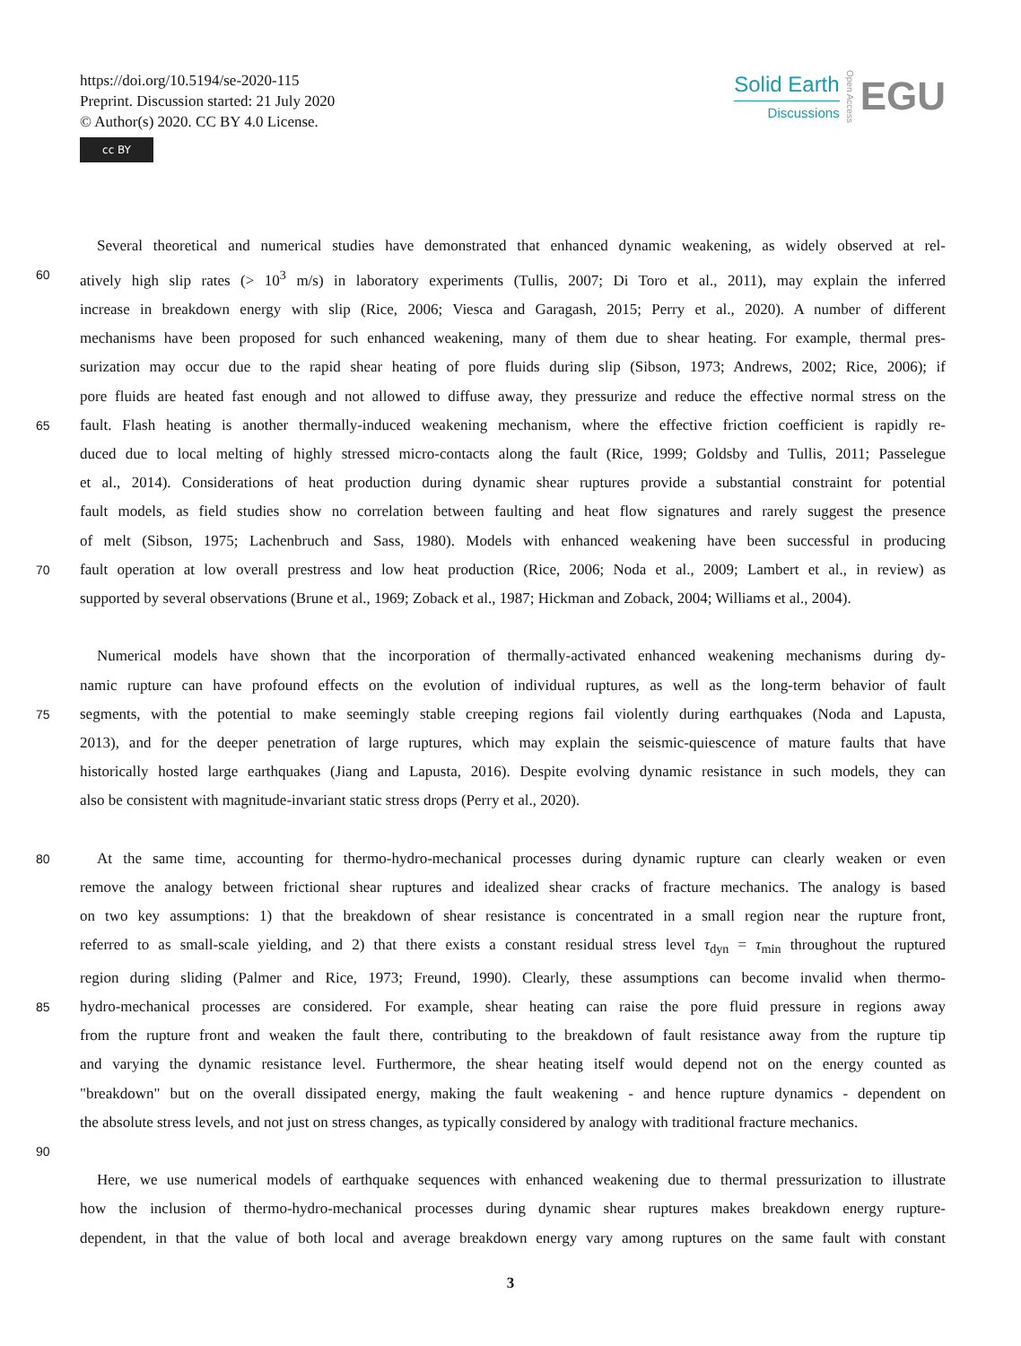https://doi.org/10.5194/se-2020-115
Preprint. Discussion started: 21 July 2020
© Author(s) 2020. CC BY 4.0 License.
cc BY
Solid Earth
Discussions
Open Access
EGU
Several theoretical and numerical studies have demonstrated that enhanced dynamic weakening, as widely observed at rel-
60 atively high slip rates (> 10<sup>3</sup> m/s) in laboratory experiments (Tullis, 2007; Di Toro et al., 2011), may explain the inferred
increase in breakdown energy with slip (Rice, 2006; Viesca and Garagash, 2015; Perry et al., 2020). A number of different
mechanisms have been proposed for such enhanced weakening, many of them due to shear heating. For example, thermal pres-
surization may occur due to the rapid shear heating of pore fluids during slip (Sibson, 1973; Andrews, 2002; Rice, 2006); if
pore fluids are heated fast enough and not allowed to diffuse away, they pressurize and reduce the effective normal stress on the
65 fault. Flash heating is another thermally-induced weakening mechanism, where the effective friction coefficient is rapidly re-
duced due to local melting of highly stressed micro-contacts along the fault (Rice, 1999; Goldsby and Tullis, 2011; Passelegue
et al., 2014). Considerations of heat production during dynamic shear ruptures provide a substantial constraint for potential
fault models, as field studies show no correlation between faulting and heat flow signatures and rarely suggest the presence
of melt (Sibson, 1975; Lachenbruch and Sass, 1980). Models with enhanced weakening have been successful in producing
70 fault operation at low overall prestress and low heat production (Rice, 2006; Noda et al., 2009; Lambert et al., in review) as
supported by several observations (Brune et al., 1969; Zoback et al., 1987; Hickman and Zoback, 2004; Williams et al., 2004).
Numerical models have shown that the incorporation of thermally-activated enhanced weakening mechanisms during dy-
namic rupture can have profound effects on the evolution of individual ruptures, as well as the long-term behavior of fault
75 segments, with the potential to make seemingly stable creeping regions fail violently during earthquakes (Noda and Lapusta,
2013), and for the deeper penetration of large ruptures, which may explain the seismic-quiescence of mature faults that have
historically hosted large earthquakes (Jiang and Lapusta, 2016). Despite evolving dynamic resistance in such models, they can
also be consistent with magnitude-invariant static stress drops (Perry et al., 2020).
80 At the same time, accounting for thermo-hydro-mechanical processes during dynamic rupture can clearly weaken or even
remove the analogy between frictional shear ruptures and idealized shear cracks of fracture mechanics. The analogy is based
on two key assumptions: 1) that the breakdown of shear resistance is concentrated in a small region near the rupture front,
referred to as small-scale yielding, and 2) that there exists a constant residual stress level τ<sub>dyn</sub> = τ<sub>min</sub> throughout the ruptured
region during sliding (Palmer and Rice, 1973; Freund, 1990). Clearly, these assumptions can become invalid when thermo-
85 hydro-mechanical processes are considered. For example, shear heating can raise the pore fluid pressure in regions away
from the rupture front and weaken the fault there, contributing to the breakdown of fault resistance away from the rupture tip
and varying the dynamic resistance level. Furthermore, the shear heating itself would depend not on the energy counted as
"breakdown" but on the overall dissipated energy, making the fault weakening - and hence rupture dynamics - dependent on
the absolute stress levels, and not just on stress changes, as typically considered by analogy with traditional fracture mechanics.
90
Here, we use numerical models of earthquake sequences with enhanced weakening due to thermal pressurization to illustrate
how the inclusion of thermo-hydro-mechanical processes during dynamic shear ruptures makes breakdown energy rupture-
dependent, in that the value of both local and average breakdown energy vary among ruptures on the same fault with constant
3